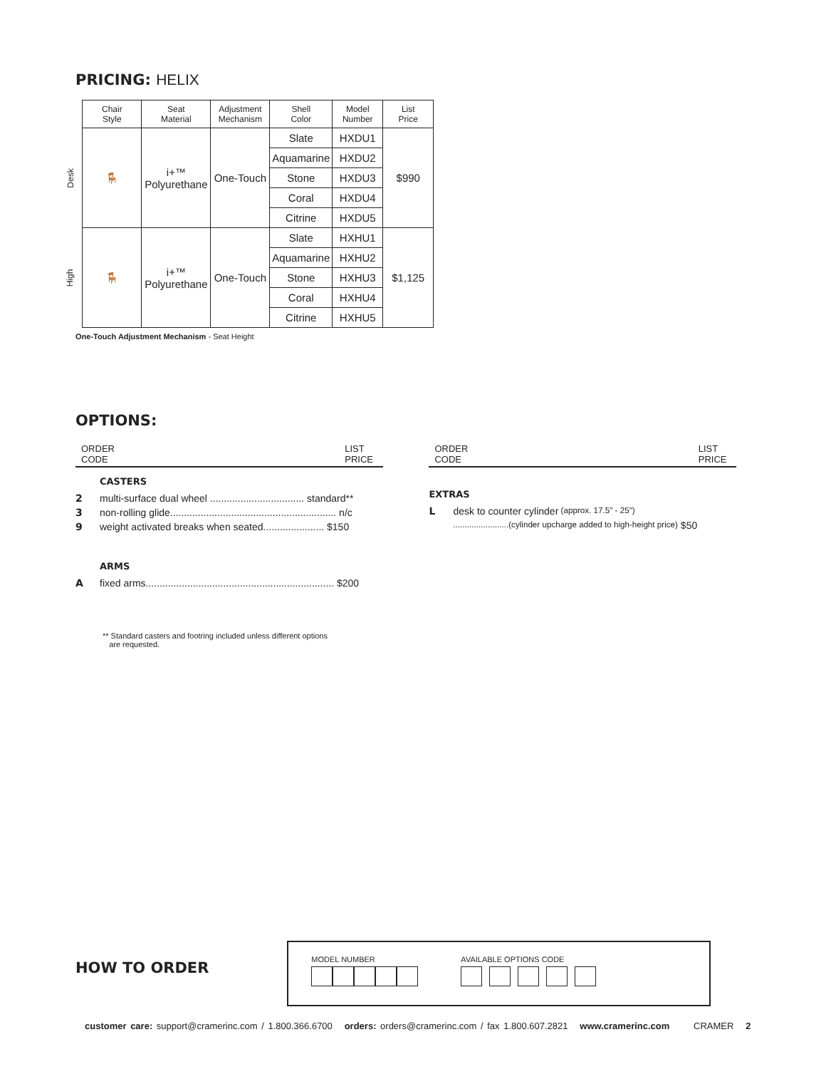PRICING: HELIX
| | Chair Style | Seat Material | Adjustment Mechanism | Shell Color | Model Number | List Price |
| --- | --- | --- | --- | --- | --- | --- |
| Desk | 🪑 | i+™ Polyurethane | One-Touch | Slate | HXDU1 | $990 |
| | | | | Aquamarine | HXDU2 | |
| | | | | Stone | HXDU3 | |
| | | | | Coral | HXDU4 | |
| | | | | Citrine | HXDU5 | |
| High | 🪑 | i+™ Polyurethane | One-Touch | Slate | HXHU1 | $1,125 |
| | | | | Aquamarine | HXHU2 | |
| | | | | Stone | HXHU3 | |
| | | | | Coral | HXHU4 | |
| | | | | Citrine | HXHU5 | |
One-Touch Adjustment Mechanism - Seat Height
OPTIONS:
ORDER
CODE LIST
PRICE
CASTERS
2 multi-surface dual wheel .................................. standard**
3 non-rolling glide............................................................ n/c
9 weight activated breaks when seated...................... $150
ARMS
Afixed arms.................................................................... $200
** Standard casters and footring included unless different options
are requested.
ORDER
CODE LIST
PRICE
EXTRAS
Ldesk to counter cylinder (approx. 17.5" - 25")
........................(cylinder upcharge added to high-height price) $50
HOW TO ORDER
MODEL NUMBER AVAILABLE OPTIONS CODE
customer care: support@cramerinc.com / 1.800.366.6700 orders: orders@cramerinc.com / fax 1.800.607.2821 www.cramerinc.com CRAMER 2